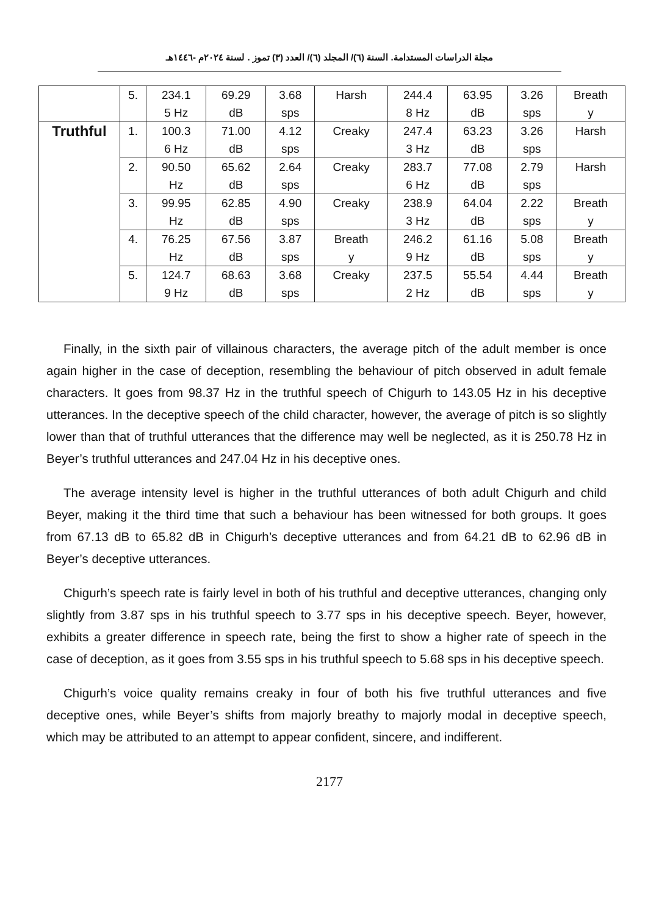مجلة الدراسات المستدامة. السنة (٦)/ المجلد (٦)/ العدد (٣) تموز . لسنة ٢٠٢٤م -١٤٤٦هـ
| | 5. | 234.1 5 Hz | 69.29 dB | 3.68 sps | Harsh | 244.4 8 Hz | 63.95 dB | 3.26 sps | Breath y |
| Truthful | 1. | 100.3 6 Hz | 71.00 dB | 4.12 sps | Creaky | 247.4 3 Hz | 63.23 dB | 3.26 sps | Harsh |
| | 2. | 90.50 Hz | 65.62 dB | 2.64 sps | Creaky | 283.7 6 Hz | 77.08 dB | 2.79 sps | Harsh |
| | 3. | 99.95 Hz | 62.85 dB | 4.90 sps | Creaky | 238.9 3 Hz | 64.04 dB | 2.22 sps | Breath y |
| | 4. | 76.25 Hz | 67.56 dB | 3.87 sps | Breath y | 246.2 9 Hz | 61.16 dB | 5.08 sps | Breath y |
| | 5. | 124.7 9 Hz | 68.63 dB | 3.68 sps | Creaky | 237.5 2 Hz | 55.54 dB | 4.44 sps | Breath y |
Finally, in the sixth pair of villainous characters, the average pitch of the adult member is once again higher in the case of deception, resembling the behaviour of pitch observed in adult female characters. It goes from 98.37 Hz in the truthful speech of Chigurh to 143.05 Hz in his deceptive utterances. In the deceptive speech of the child character, however, the average of pitch is so slightly lower than that of truthful utterances that the difference may well be neglected, as it is 250.78 Hz in Beyer’s truthful utterances and 247.04 Hz in his deceptive ones.
The average intensity level is higher in the truthful utterances of both adult Chigurh and child Beyer, making it the third time that such a behaviour has been witnessed for both groups. It goes from 67.13 dB to 65.82 dB in Chigurh’s deceptive utterances and from 64.21 dB to 62.96 dB in Beyer’s deceptive utterances.
Chigurh’s speech rate is fairly level in both of his truthful and deceptive utterances, changing only slightly from 3.87 sps in his truthful speech to 3.77 sps in his deceptive speech. Beyer, however, exhibits a greater difference in speech rate, being the first to show a higher rate of speech in the case of deception, as it goes from 3.55 sps in his truthful speech to 5.68 sps in his deceptive speech.
Chigurh’s voice quality remains creaky in four of both his five truthful utterances and five deceptive ones, while Beyer’s shifts from majorly breathy to majorly modal in deceptive speech, which may be attributed to an attempt to appear confident, sincere, and indifferent.
2177